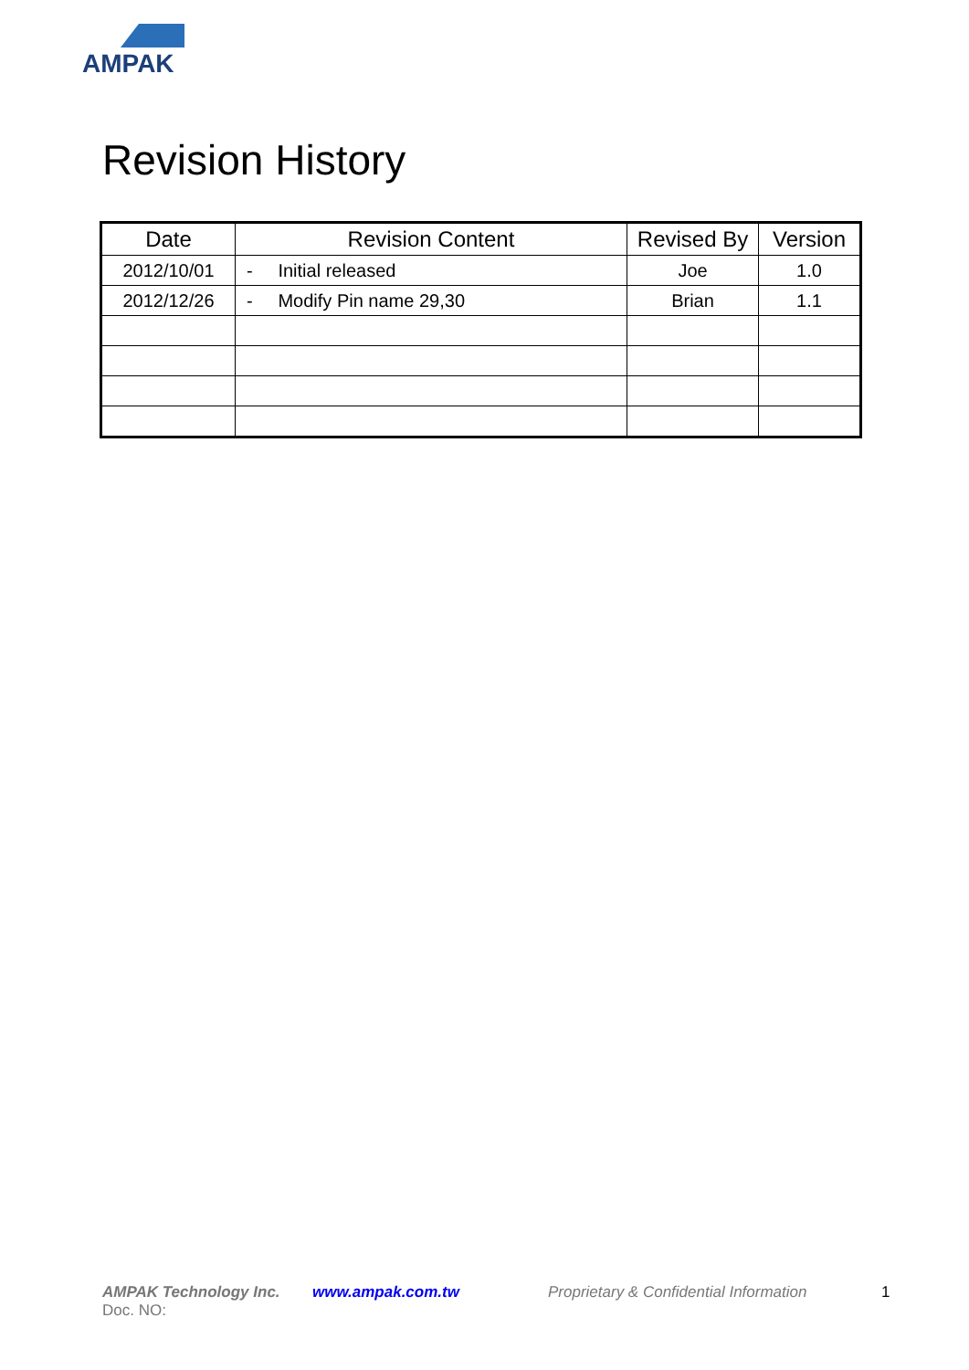AMPAK
Revision History
| Date | Revision Content | Revised By | Version |
| --- | --- | --- | --- |
| 2012/10/01 | - Initial released | Joe | 1.0 |
| 2012/12/26 | - Modify Pin name 29,30 | Brian | 1.1 |
AMPAK Technology Inc. www.ampak.com.tw Proprietary & Confidential Information 1
Doc. NO: